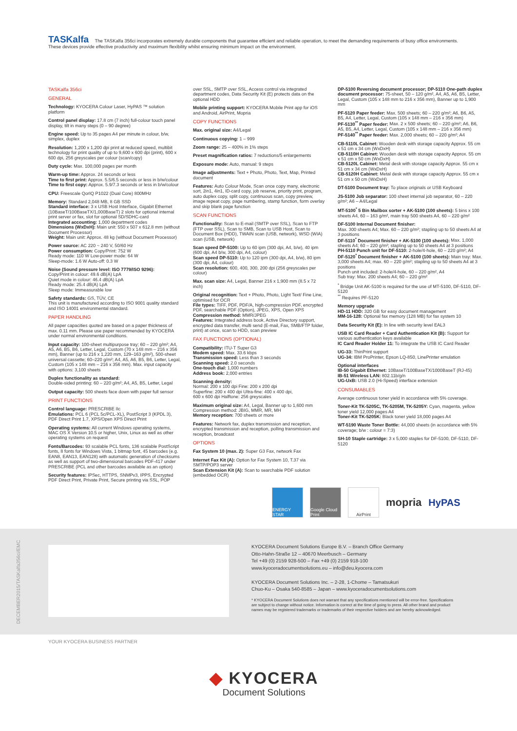TASKalfa The TASKalfa 356ci incorporates extremely durable components that guarantee efficient and reliable operation, to meet the demanding requirements of busy office environments. These devices provide effective productivity and maximum flexibility whilst ensuring minimum impact on the environment.
TASKalfa 356ci
GENERAL
Technology: KYOCERA Colour Laser, HyPAS ™ solution platform
Control panel display: 17.8 cm (7 inch) full-colour touch panel display, tilt in many steps (0 – 90 degree)
Engine speed: Up to 35 pages A4 per minute in colour, b/w, simplex, duplex
Resolution: 1,200 x 1,200 dpi print at reduced speed, multibit technology for print quality of up to 9,600 x 600 dpi (print), 600 x 600 dpi, 256 greyscales per colour (scan/copy)
Duty cycle: Max. 100,000 pages per month
Warm-up time: Approx. 24 seconds or less
Time to first print: Approx. 5.5/6.5 seconds or less in b/w/colour
Time to first copy: Approx. 5.9/7.3 seconds or less in b/w/colour
CPU: Freescale QorIQ P1022 (Dual Core) 800MHz
Memory: Standard 2,048 MB, 8 GB SSD
Standard interface: 3 x USB Host Interface, Gigabit Ethernet (10BaseT/100BaseTX/1,000BaseT) 2 slots for optional internal print server or fax, slot for optional SD/SDHC-card
Integrated accounting: 1,000 department codes
Dimensions (WxDxH): Main unit: 550 x 507 x 612.8 mm (without Document Processor)
Weight: Main unit: Approx. 48 kg (without Document Processor)
Power source: AC 220 ~ 240 V, 50/60 Hz
Power consumption: Copy/Print: 752 W
Ready mode: 110 W Low-power mode: 64 W
Sleep-mode: 1.6 W Auto-off: 0.3 W
Noise (Sound pressure level: ISO 7779/ISO 9296):
Copy/Print in colour: 49.6 dB(A) LpA
Quiet mode in colour: 46.4 dB(A) LpA
Ready mode: 25.4 dB(A) LpA
Sleep mode: Immeasurable low
Safety standards: GS, TÜV, CE
This unit is manufactured according to ISO 9001 quality standard and ISO 14001 environmental standard.
PAPER HANDLING
All paper capacities quoted are based on a paper thickness of max. 0.11 mm. Please use paper recommended by KYOCERA under normal environmental conditions.
Input capacity: 100-sheet multipurpose tray; 60 – 220 g/m²; A4, A5, A6, B5, B6, Letter, Legal, Custom (70 x 148 mm – 216 x 356 mm), Banner (up to 216 x 1,220 mm, 129–163 g/m²), 500-sheet universal cassette; 60–220 g/m²; A4, A5, A6, B5, B6, Letter, Legal, Custom (105 x 148 mm – 216 x 356 mm). Max. input capacity with options: 3,100 sheets
Duplex functionality as standard:
Double-sided printing: 60 – 220 g/m²; A4, A5, B5, Letter, Legal
Output capacity: 500 sheets face down with paper full sensor
PRINT FUNCTIONS
Control language: PRESCRIBE IIc
Emulations: PCL 6 (PCL 5c/PCL-XL), PostScript 3 (KPDL 3), PDF Direct Print 1.7, XPS/Open XPS Direct Print
Operating systems: All current Windows operating systems, MAC OS X Version 10.5 or higher, Unix, Linux as well as other operating systems on request
Fonts/Barcodes: 93 scalable PCL fonts, 136 scalable PostScript fonts, 8 fonts for Windows Vista, 1 bitmap font, 45 barcodes (e.g. EAN8, EAN13, EAN128) with automatic generation of checksums as well as support of two-dimensional barcodes PDF-417 under PRESCRIBE (PCL and other barcodes available as an option)
Security features: IPSec, HTTPS, SNMPv3, IPPS, Encrypted PDF Direct Print, Private Print, Secure printing via SSL, POP
over SSL, SMTP over SSL, Access control via integrated department codes, Data Security Kit (E) protects data on the optional HDD
Mobile printing support: KYOCERA Mobile Print app for iOS and Android, AirPrint, Mopria
COPY FUNCTIONS
Max. original size: A4/Legal
Continuous copying: 1 – 999
Zoom range: 25 – 400% in 1% steps
Preset magnification ratios: 7 reductions/5 enlargements
Exposure mode: Auto, manual: 9 steps
Image adjustments: Text + Photo, Photo, Text, Map, Printed document
Features: Auto Colour Mode, Scan once copy many, electronic sort, 2in1, 4in1, ID-card copy, job reserve, priority print, program, auto duplex copy, split copy, continuous scan, copy preview, image repeat copy, page numbering, stamp function, form overlay and skip blank page function
SCAN FUNCTIONS
Functionality: Scan to E-mail (SMTP over SSL), Scan to FTP (FTP over SSL), Scan to SMB, Scan to USB Host, Scan to Document Box (HDD), TWAIN scan (USB, network), WSD (WIA) scan (USB, network)
Scan speed DP-5100: Up to 60 ipm (300 dpi, A4, b/w), 40 ipm (600 dpi, A4 b/w, 300 dpi, A4, colour)
Scan speed DP-5110: Up to 120 ipm (300 dpi, A4, b/w), 80 ipm (300 dpi, A4, colour)
Scan resolution: 600, 400, 300, 200 dpi (256 greyscales per colour)
Max. scan size: A4, Legal, Banner 216 x 1,900 mm (8.5 x 72 inch)
Original recognition: Text + Photo, Photo, Light Text/ Fine Line, optimised for OCR
File types: TIFF, PDF, PDF/A, high-compression PDF, encrypted PDF, searchable PDF (Option), JPEG, XPS, Open XPS
Compression method: MMR/JPEG
Features: Integrated address book, Active Directory support, encrypted data transfer, multi send (E-mail, Fax, SMB/FTP folder, print) at once, scan to HDD, scan preview
FAX FUNCTIONS (OPTIONAL)
Compatibility: ITU-T Super G3
Modem speed: Max. 33.6 kbps
Transmission speed: Less than 3 seconds
Scanning speed: 2.0 seconds
One-touch dial: 1,000 numbers
Address book: 2,000 entries
Scanning density:
Normal: 200 x 100 dpi Fine: 200 x 200 dpi
Superfine: 200 x 400 dpi Ultra-fine: 400 x 400 dpi,
600 x 600 dpi Halftone: 256 greyscales
Maximum original size: A4, Legal, Banner up to 1,600 mm
Compression method: JBIG, MMR, MR, MH
Memory reception: 700 sheets or more
Features: Network fax, duplex transmission and reception, encrypted transmission and reception, polling transmission and reception, broadcast
OPTIONS
Fax System 10 (max. 2): Super G3 Fax, network Fax
Internet Fax Kit (A): Option for Fax System 10, T.37 via SMTP/POP3 server
Scan Extension Kit (A): Scan to searchable PDF solution (embedded OCR)
DP-5100 Reversing document processor; DP-5110 One-path duplex document processor: 75-sheet, 50 – 120 g/m², A4, A5, A6, B5, Letter, Legal, Custom (105 x 148 mm to 216 x 356 mm), Banner up to 1,900 mm
PF-5120 Paper feeder: Max. 500 sheets; 60 – 220 g/m²; A6, B6, A5, B5, A4, Letter, Legal, Custom (105 x 148 mm – 216 x 356 mm)
PF-5130<sup>**</sup> Paper feeder: Max. 2 x 500 sheets; 60 – 220 g/m²; A6, B6, A5, B5, A4, Letter, Legal, Custom (105 x 148 mm – 216 x 356 mm)
PF-5140<sup>**</sup> Paper feeder: Max. 2,000 sheets; 60 – 220 g/m²; A4
CB-5110L Cabinet: Wooden desk with storage capacity Approx. 55 cm x 51 cm x 34 cm (WxDxH)
CB-5110H Cabinet: Wooden desk with storage capacity Approx. 55 cm x 51 cm x 50 cm (WxDxH)
CB-5120L Cabinet: Metal desk with storage capacity Approx. 55 cm x 51 cm x 34 cm (WxDxH)
CB-5120H Cabinet: Metal desk with storage capacity Approx. 55 cm x 51 cm x 50 cm (WxDxH)
DT-5100 Document tray: To place originals or USB Keyboard
JS-5100 Job separator: 100 sheet internal job separator, 60 – 220 g/m²; A6 – A4/Legal
MT-5100<sup>*</sup> 5 Bin Mailbox sorter + AK-5100 (100 sheets): 5 bins x 100 sheets A4, 60 – 163 g/m², main tray 500 sheets A4, 60 – 220 g/m²
DF-5100 Internal Document finisher:
Max. 300 sheets A4; Max. 60 – 220 g/m²; stapling up to 50 sheets A4 at 3 positions
DF-5110<sup>*</sup> Document finisher + AK-5100 (100 sheets): Max. 1,000 sheets A4; 60 – 220 g/m²; stapling up to 50 sheets A4 at 3 positions
PH-5110 Punch unit for DF-5110: 2-hole/4-hole, 60 – 220 g/m²; A4
DF-5120<sup>*</sup> Document finisher + AK-5100 (100 sheets): Main tray: Max. 3,000 sheets A4; max. 60 – 220 g/m²; stapling up to 50 sheets A4 at 3 positions
Punch unit included: 2-hole/4-hole, 60 – 220 g/m², A4
Sub tray: Max. 200 sheets A4; 60 – 220 g/m²
<sup>*</sup> Bridge Unit AK-5100 is required for the use of MT-5100, DF-5110, DF-5120
<sup>**</sup> Requires PF-5120
Memory upgrade
HD-11 HDD: 320 GB for easy document management
MM-16-128: Optional fax memory (128 MB) for fax system 10
Data Security Kit (E): In line with security level EAL3
USB IC Card Reader + Card Authentication Kit (B): Support for various authentication keys available
IC Card Reader Holder 11: To integrate the USB IC Card Reader
UG-33: ThinPrint support
UG-34: IBM ProPrinter, Epson LQ-850, LinePrinter emulation
Optional interfaces
IB-50 Gigabit Ethernet: 10BaseT/100BaseTX/1000BaseT (RJ-45)
IB-51 Wireless LAN: 802.11b/g/n
UG-UxB: USB 2.0 (Hi-Speed) interface extension
CONSUMABLES
Average continuous toner yield in accordance with 5% coverage.
Toner-Kit TK-5205C, TK-5205M, TK-5205Y: Cyan, magenta, yellow toner yield 12,000 pages A4
Toner-Kit TK-5205K: Black toner yield 18,000 pages A4
WT-5190 Waste Toner Bottle: 44,000 sheets (in accordance with 5% coverage; b/w : colour = 7:3)
SH-10 Staple cartridge: 3 x 5,000 staples for DF-5100, DF-5110, DF-5120
ENERGY STAR
Google Cloud Print
AirPrint
mopria HyPAS
DECEMBER2015/TASKalfa356ci/EMC
KYOCERA Document Solutions Europe B.V. – Branch Office Germany
Otto-Hahn-Straße 12 – 40670 Meerbusch – Germany
Tel +49 (0) 2159 928-500 – Fax +49 (0) 2159 918-100
www.kyoceradocumentsolutions.eu – info@deu.kyocera.com
KYOCERA Document Solutions Inc. – 2-28, 1-Chome – Tamatsukuri
Chuo-Ku – Osaka 540-8585 – Japan – www.kyoceradocumentsolutions.com
* KYOCERA Document Solutions does not warrant that any specifications mentioned will be error-free. Specifications are subject to change without notice. Information is correct at the time of going to press. All other brand and product names may be registered trademarks or trademarks of their respective holders and are hereby acknowledged.
YOUR KYOCERA BUSINESS PARTNER
◆ KYOCERA
Document Solutions